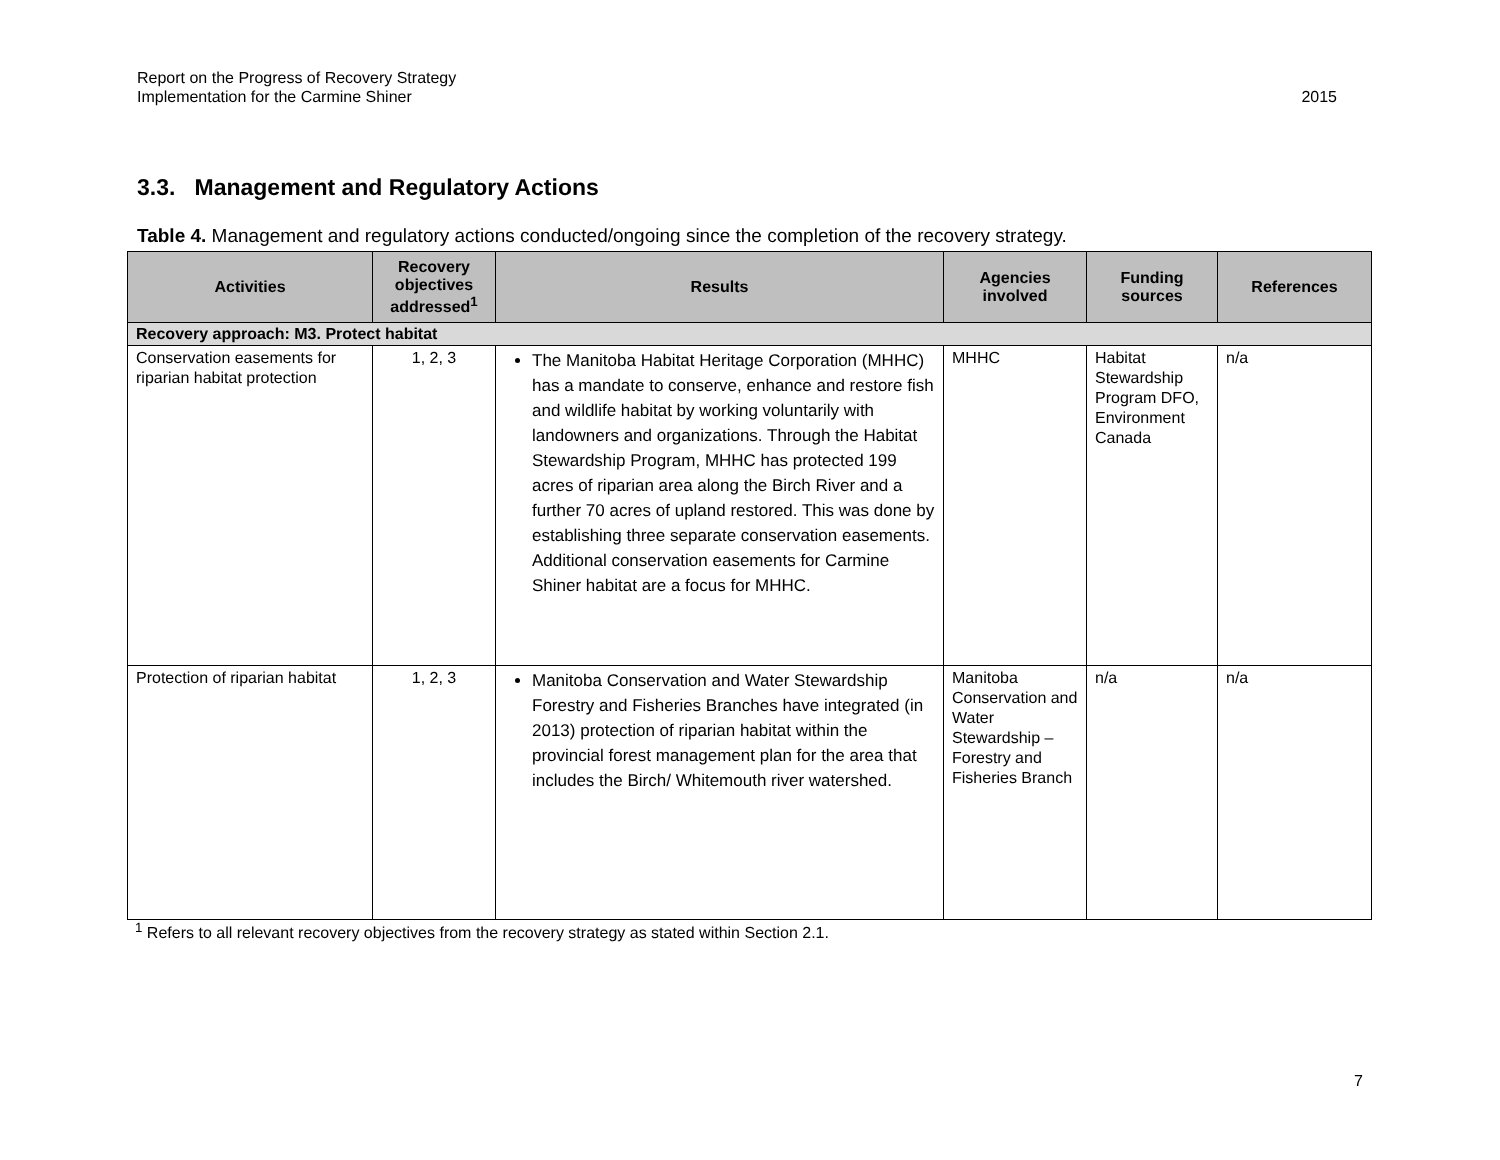Report on the Progress of Recovery Strategy
Implementation for the Carmine Shiner
2015
3.3. Management and Regulatory Actions
Table 4. Management and regulatory actions conducted/ongoing since the completion of the recovery strategy.
| Activities | Recovery objectives addressed<sup>1</sup> | Results | Agencies involved | Funding sources | References |
| --- | --- | --- | --- | --- | --- |
| Recovery approach: M3. Protect habitat | | | | | |
| Conservation easements for riparian habitat protection | 1, 2, 3 | The Manitoba Habitat Heritage Corporation (MHHC) has a mandate to conserve, enhance and restore fish and wildlife habitat by working voluntarily with landowners and organizations. Through the Habitat Stewardship Program, MHHC has protected 199 acres of riparian area along the Birch River and a further 70 acres of upland restored. This was done by establishing three separate conservation easements. Additional conservation easements for Carmine Shiner habitat are a focus for MHHC. | MHHC | Habitat Stewardship Program DFO, Environment Canada | n/a |
| Protection of riparian habitat | 1, 2, 3 | Manitoba Conservation and Water Stewardship Forestry and Fisheries Branches have integrated (in 2013) protection of riparian habitat within the provincial forest management plan for the area that includes the Birch/ Whitemouth river watershed. | Manitoba Conservation and Water Stewardship – Forestry and Fisheries Branch | n/a | n/a |
<sup>1</sup> Refers to all relevant recovery objectives from the recovery strategy as stated within Section 2.1.
7